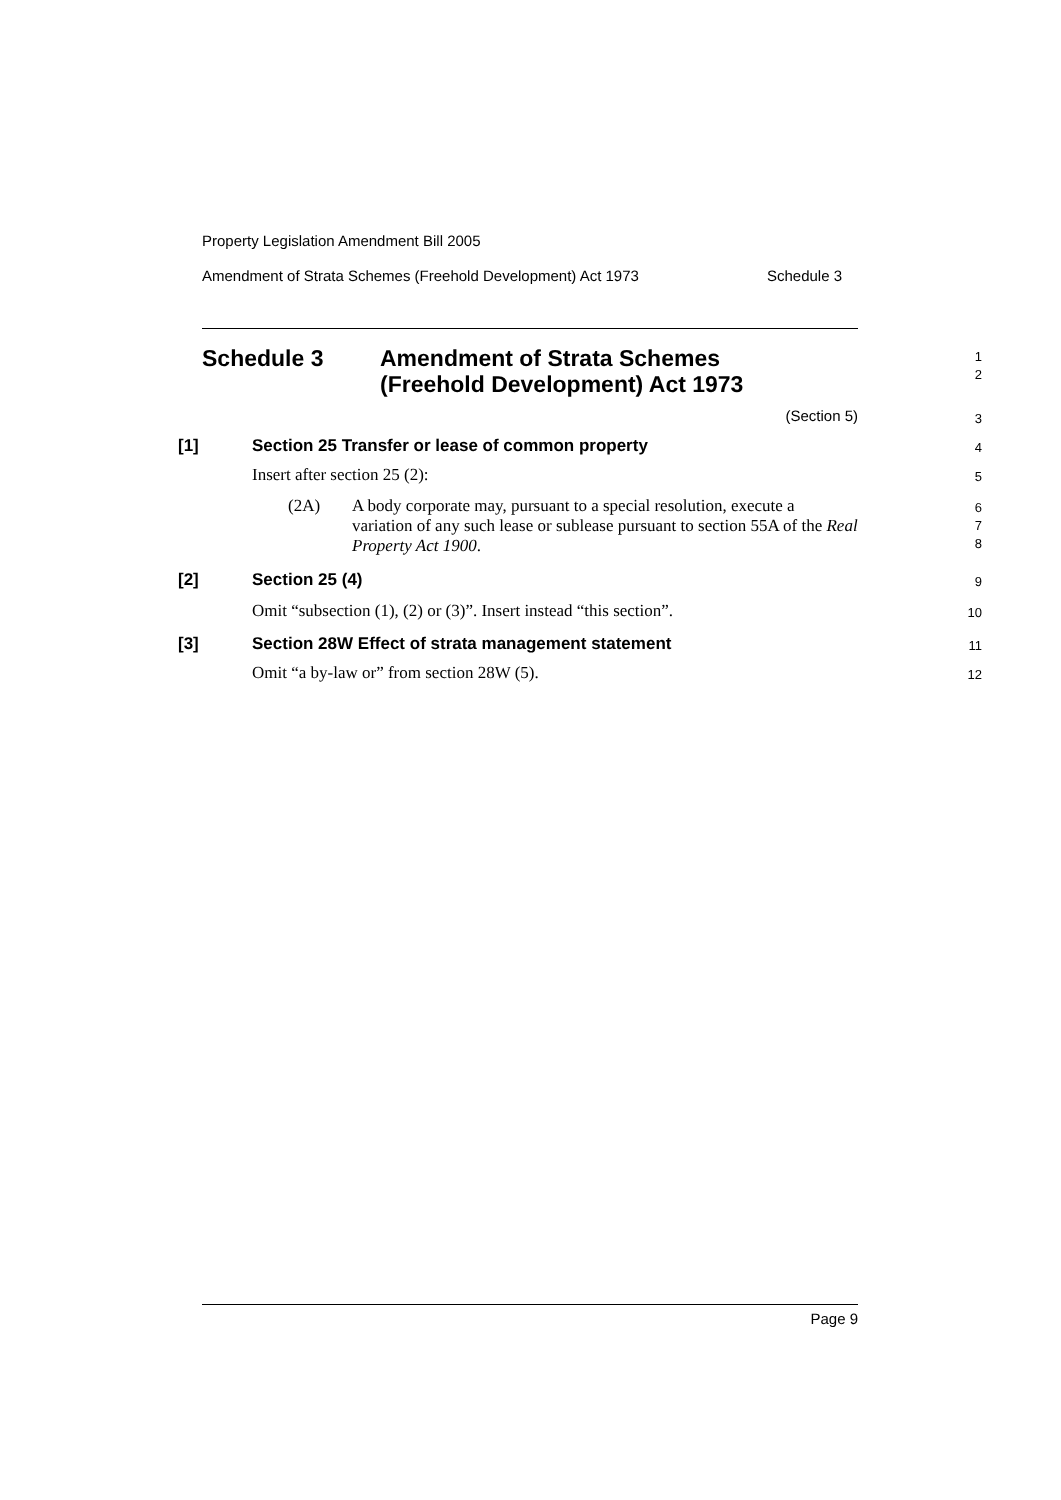Property Legislation Amendment Bill 2005
Amendment of Strata Schemes (Freehold Development) Act 1973 Schedule 3
Schedule 3 Amendment of Strata Schemes
(Freehold Development) Act 1973
1
2
(Section 5)
3
[1] Section 25 Transfer or lease of common property
4
Insert after section 25 (2):
5
(2A) A body corporate may, pursuant to a special resolution, execute a variation of any such lease or sublease pursuant to section 55A of the Real Property Act 1900.
6
7
8
[2] Section 25 (4)
9
Omit “subsection (1), (2) or (3)”. Insert instead “this section”.
10
[3] Section 28W Effect of strata management statement
11
Omit “a by-law or” from section 28W (5).
12
Page 9